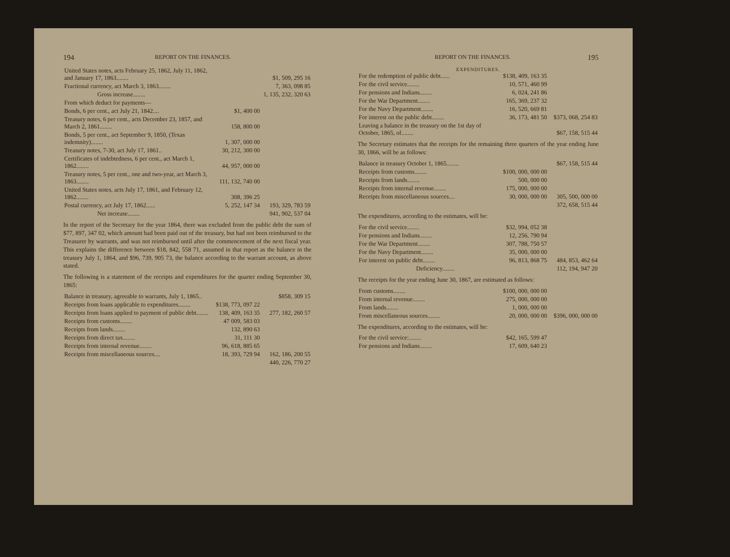194 REPORT ON THE FINANCES.
| United States notes, acts February 25, 1862, July 11, 1862, and January 17, 1863........ | | $1, 509, 295 16 |
| Fractional currency, act March 3, 1863........ | | 7, 363, 098 85 |
| Gross increase........ | | 1, 135, 232, 320 63 |
| From which deduct for payments— | | |
| Bonds, 6 per cent., act July 21, 1842.... | $1, 400 00 | |
| Treasury notes, 6 per cent., acts December 23, 1857, and March 2, 1861........ | 158, 800 00 | |
| Bonds, 5 per cent., act September 9, 1850, (Texas indemnity)........ | 1, 307, 000 00 | |
| Treasury notes, 7-30, act July 17, 1861.. | 30, 212, 300 00 | |
| Certificates of indebtedness, 6 per cent., act March 1, 1862........ | 44, 957, 000 00 | |
| Treasury notes, 5 per cent., one and two-year, act March 3, 1863........ | 111, 132, 740 00 | |
| United States notes, acts July 17, 1861, and February 12, 1862........ | 308, 396 25 | |
| Postal currency, act July 17, 1862...... | 5, 252, 147 34 | 193, 329, 783 59 |
| Net increase........ | | 941, 902, 537 04 |
In the report of the Secretary for the year 1864, there was excluded from the public debt the sum of $77, 897, 347 02, which amount had been paid out of the treasury, but had not been reimbursed to the Treasurer by warrants, and was not reimbursed until after the commencement of the next fiscal year. This explains the difference between $18, 842, 558 71, assumed in that report as the balance in the treasury July 1, 1864, and $96, 739, 905 73, the balance according to the warrant account, as above stated.
The following is a statement of the receipts and expenditures for the quarter ending September 30, 1865:
| Balance in treasury, agreeable to warrants, July 1, 1865.. | | $858, 309 15 |
| Receipts from loans applicable to expenditures........ | $138, 773, 097 22 | |
| Receipts from loans applied to payment of public debt........ | 138, 409, 163 35 | 277, 182, 260 57 |
| Receipts from customs........ | 47 009, 583 03 | |
| Receipts from lands........ | 132, 890 63 | |
| Receipts from direct tax........ | 31, 111 30 | |
| Receipts from internal revenue........ | 96, 618, 885 65 | |
| Receipts from miscellaneous sources.... | 18, 393, 729 94 | 162, 186, 200 55 |
| | | 440, 226, 770 27 |
REPORT ON THE FINANCES. 195
EXPENDITURES.
| For the redemption of public debt...... | $138, 409, 163 35 | |
| For the civil service........ | 10, 571, 460 99 | |
| For pensions and Indians........ | 6, 024, 241 86 | |
| For the War Department........ | 165, 369, 237 32 | |
| For the Navy Department........ | 16, 520, 669 81 | |
| For interest on the public debt........ | 36, 173, 481 50 | $373, 068, 254 83 |
| Leaving a balance in the treasury on the 1st day of October, 1865, of........ | | $67, 158, 515 44 |
The Secretary estimates that the receipts for the remaining three quarters of the year ending June 30, 1866, will be as follows:
| Balance in treasury October 1, 1865........ | | $67, 158, 515 44 |
| Receipts from customs........ | $100, 000, 000 00 | |
| Receipts from lands........ | 500, 000 00 | |
| Receipts from internal revenue........ | 175, 000, 000 00 | |
| Receipts from miscellaneous sources.... | 30, 000, 000 00 | 305, 500, 000 00 |
| | | 372, 658, 515 44 |
The expenditures, according to the estimates, will be:
| For the civil service........ | $32, 994, 052 38 | |
| For pensions and Indians........ | 12, 256, 790 94 | |
| For the War Department........ | 307, 788, 750 57 | |
| For the Navy Department........ | 35, 000, 000 00 | |
| For interest on public debt........ | 96, 813, 868 75 | 484, 853, 462 64 |
| Deficiency........ | | 112, 194, 947 20 |
The receipts for the year ending June 30, 1867, are estimated as follows:
| From customs........ | $100, 000, 000 00 | |
| From internal revenue........ | 275, 000, 000 00 | |
| From lands........ | 1, 000, 000 00 | |
| From miscellaneous sources........ | 20, 000, 000 00 | $396, 000, 000 00 |
The expenditures, according to the estimates, will be:
| For the civil service:........ | $42, 165, 599 47 | |
| For pensions and Indians........ | 17, 609, 640 23 | |